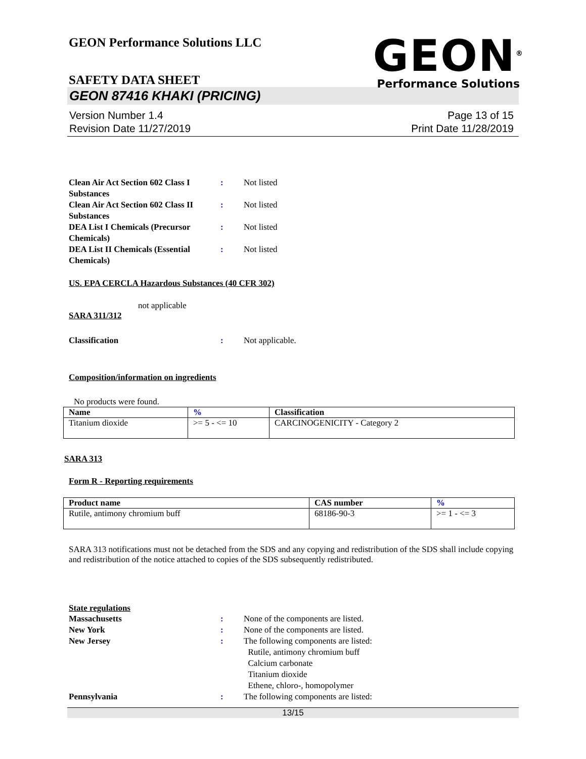GEON Performance Solutions LLC
GEON<sup>®</sup>
Performance Solutions
SAFETY DATA SHEET
GEON 87416 KHAKI (PRICING)
Version Number 1.4
Revision Date 11/27/2019
Page 13 of 15
Print Date 11/28/2019
Clean Air Act Section 602 Class I Substances
: Not listed
Clean Air Act Section 602 Class II Substances
: Not listed
DEA List I Chemicals (Precursor Chemicals)
: Not listed
DEA List II Chemicals (Essential Chemicals)
: Not listed
US. EPA CERCLA Hazardous Substances (40 CFR 302)
not applicable
SARA 311/312
Classification : Not applicable.
Composition/information on ingredients
No products were found.
| Name | % | Classification |
| --- | --- | --- |
| Titanium dioxide | >= 5 - <= 10 | CARCINOGENICITY - Category 2 |
SARA 313
Form R - Reporting requirements
| Product name | CAS number | % |
| --- | --- | --- |
| Rutile, antimony chromium buff | 68186-90-3 | >= 1 - <= 3 |
SARA 313 notifications must not be detached from the SDS and any copying and redistribution of the SDS shall include copying and redistribution of the notice attached to copies of the SDS subsequently redistributed.
State regulations
Massachusetts : None of the components are listed.
New York : None of the components are listed.
New Jersey : The following components are listed:
Rutile, antimony chromium buff
Calcium carbonate
Titanium dioxide
Ethene, chloro-, homopolymer
Pennsylvania : The following components are listed:
13/15